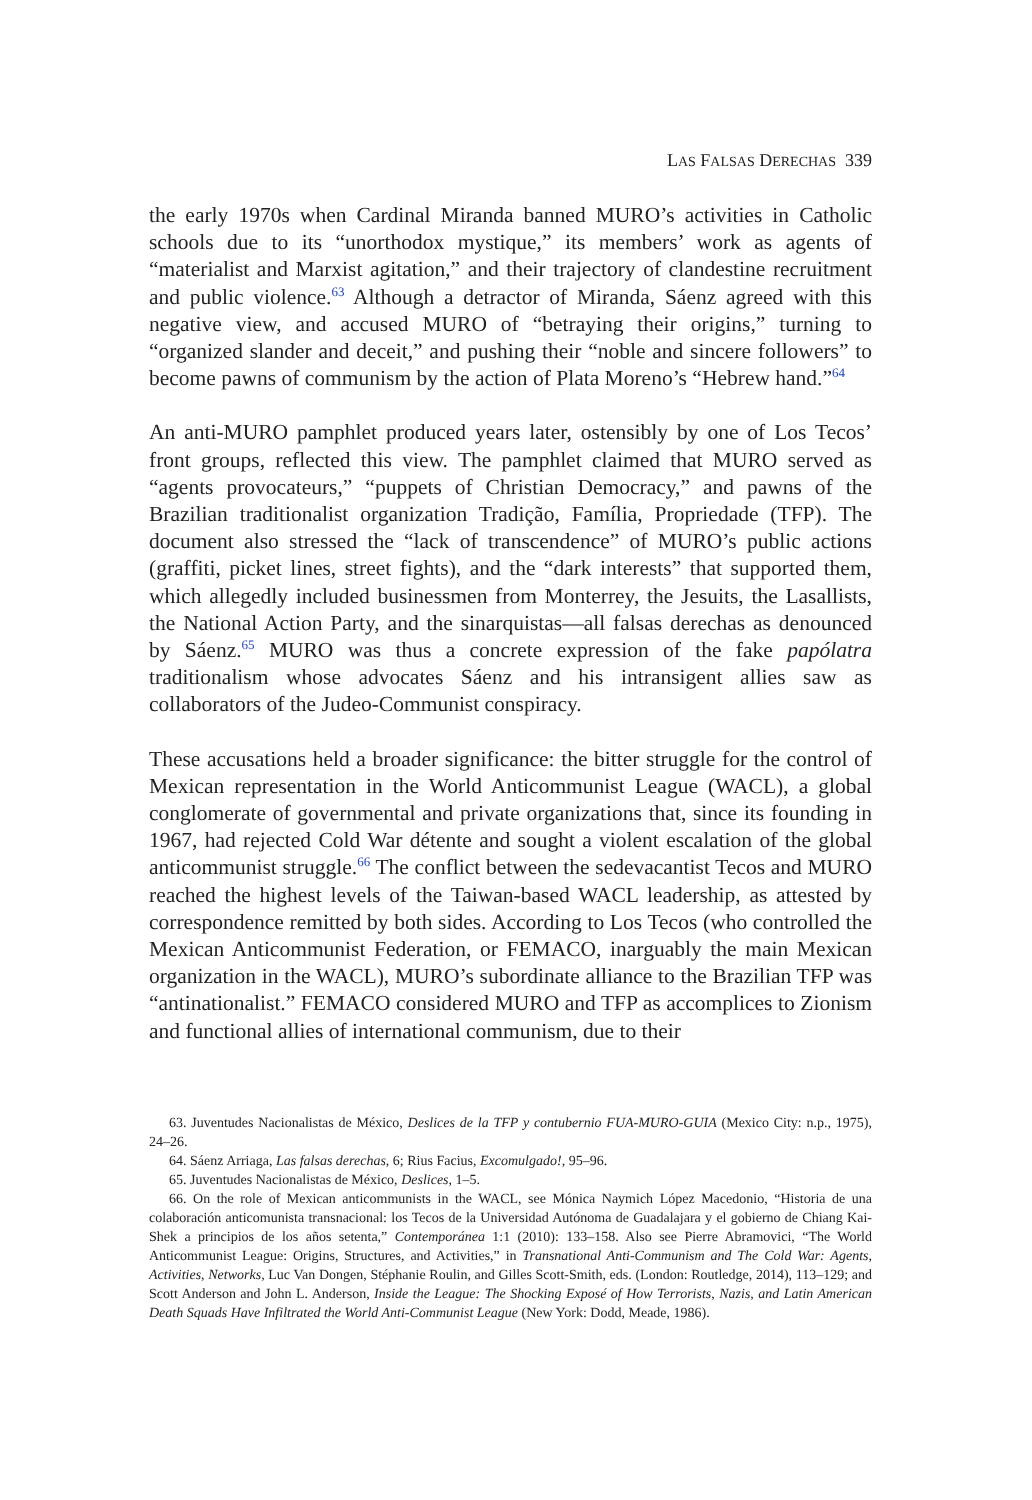LAS FALSAS DERECHAS 339
the early 1970s when Cardinal Miranda banned MURO’s activities in Catholic schools due to its “unorthodox mystique,” its members’ work as agents of “materialist and Marxist agitation,” and their trajectory of clandestine recruitment and public violence.<sup>63</sup> Although a detractor of Miranda, Sáenz agreed with this negative view, and accused MURO of “betraying their origins,” turning to “organized slander and deceit,” and pushing their “noble and sincere followers” to become pawns of communism by the action of Plata Moreno’s “Hebrew hand.”<sup>64</sup>
An anti-MURO pamphlet produced years later, ostensibly by one of Los Tecos’ front groups, reflected this view. The pamphlet claimed that MURO served as “agents provocateurs,” “puppets of Christian Democracy,” and pawns of the Brazilian traditionalist organization Tradição, Família, Propriedade (TFP). The document also stressed the “lack of transcendence” of MURO’s public actions (graffiti, picket lines, street fights), and the “dark interests” that supported them, which allegedly included businessmen from Monterrey, the Jesuits, the Lasallists, the National Action Party, and the sinarquistas—all falsas derechas as denounced by Sáenz.<sup>65</sup> MURO was thus a concrete expression of the fake papólatra traditionalism whose advocates Sáenz and his intransigent allies saw as collaborators of the Judeo-Communist conspiracy.
These accusations held a broader significance: the bitter struggle for the control of Mexican representation in the World Anticommunist League (WACL), a global conglomerate of governmental and private organizations that, since its founding in 1967, had rejected Cold War détente and sought a violent escalation of the global anticommunist struggle.<sup>66</sup> The conflict between the sedevacantist Tecos and MURO reached the highest levels of the Taiwan-based WACL leadership, as attested by correspondence remitted by both sides. According to Los Tecos (who controlled the Mexican Anticommunist Federation, or FEMACO, inarguably the main Mexican organization in the WACL), MURO’s subordinate alliance to the Brazilian TFP was “antinationalist.” FEMACO considered MURO and TFP as accomplices to Zionism and functional allies of international communism, due to their
63. Juventudes Nacionalistas de México, Deslices de la TFP y contubernio FUA-MURO-GUIA (Mexico City: n.p., 1975), 24–26.
64. Sáenz Arriaga, Las falsas derechas, 6; Rius Facius, Excomulgado!, 95–96.
65. Juventudes Nacionalistas de México, Deslices, 1–5.
66. On the role of Mexican anticommunists in the WACL, see Mónica Naymich López Macedonio, “Historia de una colaboración anticomunista transnacional: los Tecos de la Universidad Autónoma de Guadalajara y el gobierno de Chiang Kai-Shek a principios de los años setenta,” Contemporánea 1:1 (2010): 133–158. Also see Pierre Abramovici, “The World Anticommunist League: Origins, Structures, and Activities,” in Transnational Anti-Communism and The Cold War: Agents, Activities, Networks, Luc Van Dongen, Stéphanie Roulin, and Gilles Scott-Smith, eds. (London: Routledge, 2014), 113–129; and Scott Anderson and John L. Anderson, Inside the League: The Shocking Exposé of How Terrorists, Nazis, and Latin American Death Squads Have Infiltrated the World Anti-Communist League (New York: Dodd, Meade, 1986).